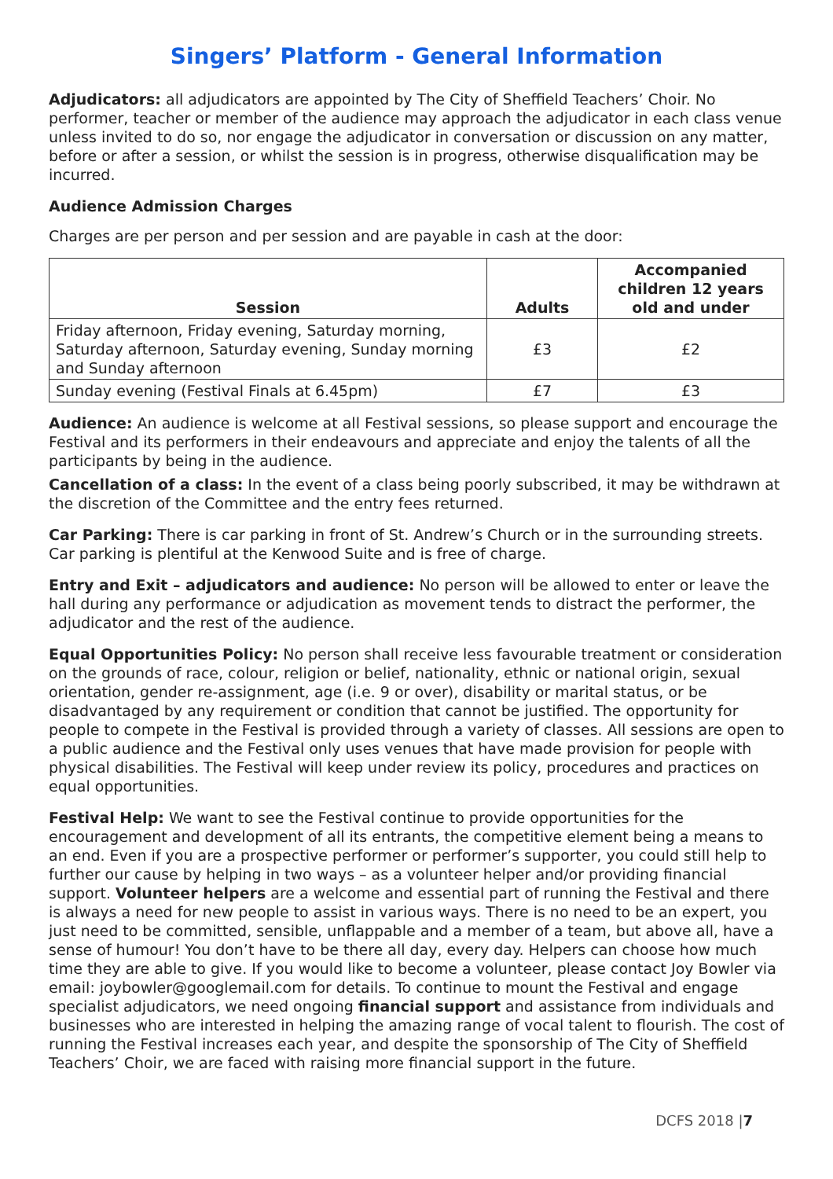Singers’ Platform - General Information
Adjudicators: all adjudicators are appointed by The City of Sheffield Teachers’ Choir. No performer, teacher or member of the audience may approach the adjudicator in each class venue unless invited to do so, nor engage the adjudicator in conversation or discussion on any matter, before or after a session, or whilst the session is in progress, otherwise disqualification may be incurred.
Audience Admission Charges
Charges are per person and per session and are payable in cash at the door:
| Session | Adults | Accompanied children 12 years old and under |
| --- | --- | --- |
| Friday afternoon, Friday evening, Saturday morning, Saturday afternoon, Saturday evening, Sunday morning and Sunday afternoon | £3 | £2 |
| Sunday evening (Festival Finals at 6.45pm) | £7 | £3 |
Audience: An audience is welcome at all Festival sessions, so please support and encourage the Festival and its performers in their endeavours and appreciate and enjoy the talents of all the participants by being in the audience.
Cancellation of a class: In the event of a class being poorly subscribed, it may be withdrawn at the discretion of the Committee and the entry fees returned.
Car Parking: There is car parking in front of St. Andrew’s Church or in the surrounding streets. Car parking is plentiful at the Kenwood Suite and is free of charge.
Entry and Exit – adjudicators and audience: No person will be allowed to enter or leave the hall during any performance or adjudication as movement tends to distract the performer, the adjudicator and the rest of the audience.
Equal Opportunities Policy: No person shall receive less favourable treatment or consideration on the grounds of race, colour, religion or belief, nationality, ethnic or national origin, sexual orientation, gender re-assignment, age (i.e. 9 or over), disability or marital status, or be disadvantaged by any requirement or condition that cannot be justified. The opportunity for people to compete in the Festival is provided through a variety of classes. All sessions are open to a public audience and the Festival only uses venues that have made provision for people with physical disabilities. The Festival will keep under review its policy, procedures and practices on equal opportunities.
Festival Help: We want to see the Festival continue to provide opportunities for the encouragement and development of all its entrants, the competitive element being a means to an end. Even if you are a prospective performer or performer’s supporter, you could still help to further our cause by helping in two ways – as a volunteer helper and/or providing financial support. Volunteer helpers are a welcome and essential part of running the Festival and there is always a need for new people to assist in various ways. There is no need to be an expert, you just need to be committed, sensible, unflappable and a member of a team, but above all, have a sense of humour! You don’t have to be there all day, every day. Helpers can choose how much time they are able to give. If you would like to become a volunteer, please contact Joy Bowler via email: joybowler@googlemail.com for details. To continue to mount the Festival and engage specialist adjudicators, we need ongoing financial support and assistance from individuals and businesses who are interested in helping the amazing range of vocal talent to flourish. The cost of running the Festival increases each year, and despite the sponsorship of The City of Sheffield Teachers’ Choir, we are faced with raising more financial support in the future.
DCFS 2018 |7